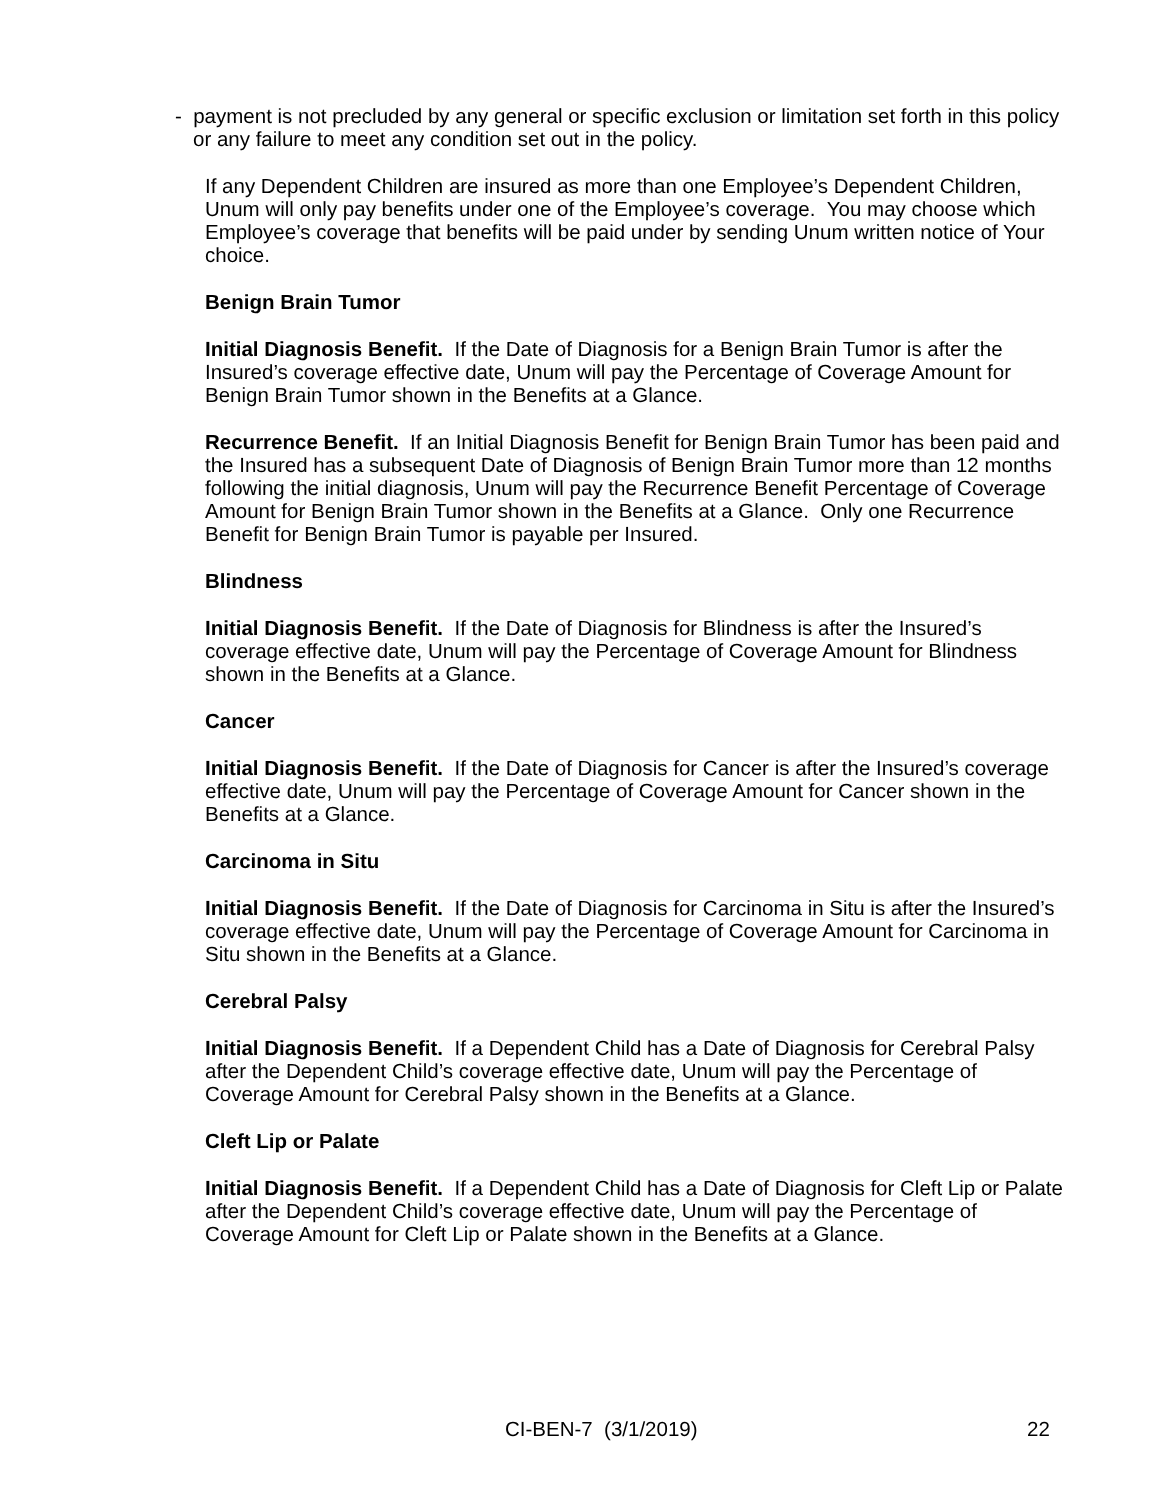- payment is not precluded by any general or specific exclusion or limitation set forth in this policy or any failure to meet any condition set out in the policy.
If any Dependent Children are insured as more than one Employee’s Dependent Children, Unum will only pay benefits under one of the Employee’s coverage. You may choose which Employee’s coverage that benefits will be paid under by sending Unum written notice of Your choice.
Benign Brain Tumor
Initial Diagnosis Benefit. If the Date of Diagnosis for a Benign Brain Tumor is after the Insured’s coverage effective date, Unum will pay the Percentage of Coverage Amount for Benign Brain Tumor shown in the Benefits at a Glance.
Recurrence Benefit. If an Initial Diagnosis Benefit for Benign Brain Tumor has been paid and the Insured has a subsequent Date of Diagnosis of Benign Brain Tumor more than 12 months following the initial diagnosis, Unum will pay the Recurrence Benefit Percentage of Coverage Amount for Benign Brain Tumor shown in the Benefits at a Glance. Only one Recurrence Benefit for Benign Brain Tumor is payable per Insured.
Blindness
Initial Diagnosis Benefit. If the Date of Diagnosis for Blindness is after the Insured’s coverage effective date, Unum will pay the Percentage of Coverage Amount for Blindness shown in the Benefits at a Glance.
Cancer
Initial Diagnosis Benefit. If the Date of Diagnosis for Cancer is after the Insured’s coverage effective date, Unum will pay the Percentage of Coverage Amount for Cancer shown in the Benefits at a Glance.
Carcinoma in Situ
Initial Diagnosis Benefit. If the Date of Diagnosis for Carcinoma in Situ is after the Insured’s coverage effective date, Unum will pay the Percentage of Coverage Amount for Carcinoma in Situ shown in the Benefits at a Glance.
Cerebral Palsy
Initial Diagnosis Benefit. If a Dependent Child has a Date of Diagnosis for Cerebral Palsy after the Dependent Child’s coverage effective date, Unum will pay the Percentage of Coverage Amount for Cerebral Palsy shown in the Benefits at a Glance.
Cleft Lip or Palate
Initial Diagnosis Benefit. If a Dependent Child has a Date of Diagnosis for Cleft Lip or Palate after the Dependent Child’s coverage effective date, Unum will pay the Percentage of Coverage Amount for Cleft Lip or Palate shown in the Benefits at a Glance.
CI-BEN-7 (3/1/2019) 22